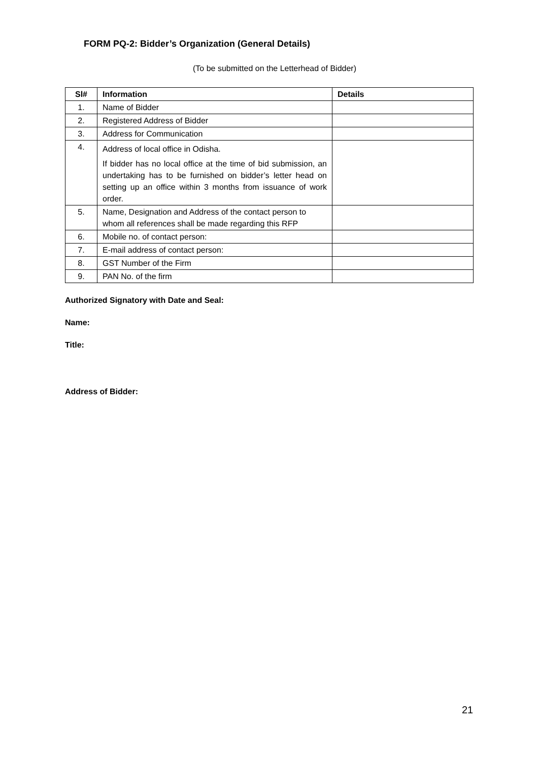FORM PQ-2: Bidder’s Organization (General Details)
(To be submitted on the Letterhead of Bidder)
| Sl# | Information | Details |
| --- | --- | --- |
| 1. | Name of Bidder | |
| 2. | Registered Address of Bidder | |
| 3. | Address for Communication | |
| 4. | Address of local office in Odisha. If bidder has no local office at the time of bid submission, an undertaking has to be furnished on bidder’s letter head on setting up an office within 3 months from issuance of work order. | |
| 5. | Name, Designation and Address of the contact person to whom all references shall be made regarding this RFP | |
| 6. | Mobile no. of contact person: | |
| 7. | E-mail address of contact person: | |
| 8. | GST Number of the Firm | |
| 9. | PAN No. of the firm | |
Authorized Signatory with Date and Seal:
Name:
Title:
Address of Bidder:
21